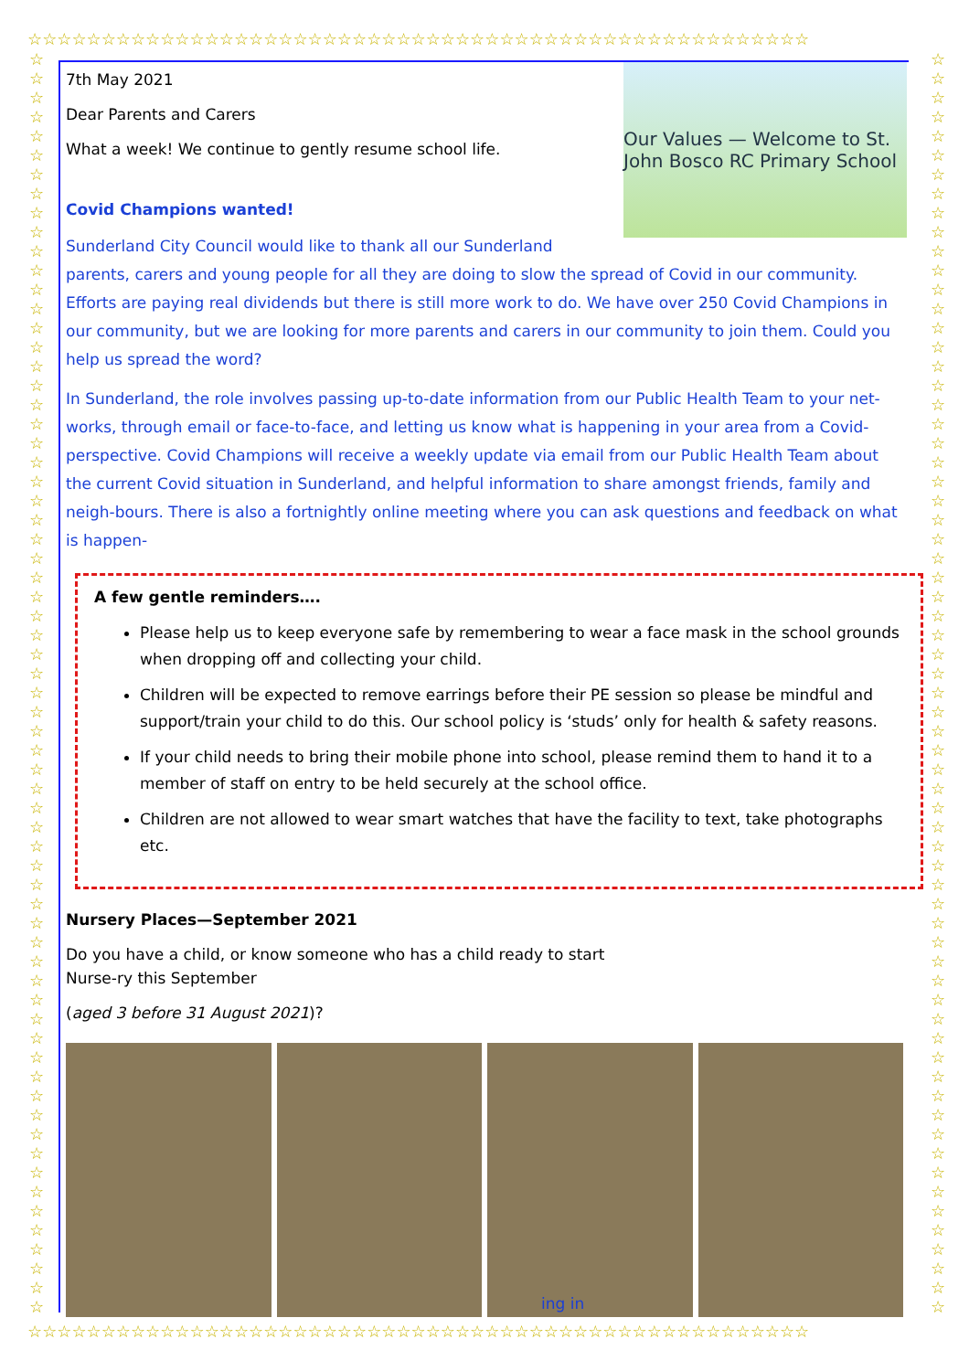☆☆☆☆☆☆☆☆☆☆☆☆☆☆☆☆☆☆☆☆☆☆☆☆☆☆☆☆☆☆☆☆☆☆☆☆☆☆☆☆☆☆☆☆☆☆☆☆☆☆☆☆☆
☆ ☆ ☆ ☆ ☆ ☆ ☆ ☆ ☆ ☆ ☆ ☆ ☆ ☆ ☆ ☆ ☆ ☆ ☆ ☆ ☆ ☆ ☆ ☆ ☆ ☆ ☆ ☆ ☆ ☆ ☆ ☆ ☆ ☆ ☆ ☆ ☆ ☆ ☆ ☆ ☆ ☆ ☆ ☆ ☆ ☆ ☆ ☆ ☆ ☆ ☆ ☆ ☆ ☆ ☆ ☆ ☆ ☆ ☆ ☆ ☆ ☆ ☆ ☆ ☆ ☆
☆ ☆ ☆ ☆ ☆ ☆ ☆ ☆ ☆ ☆ ☆ ☆ ☆ ☆ ☆ ☆ ☆ ☆ ☆ ☆ ☆ ☆ ☆ ☆ ☆ ☆ ☆ ☆ ☆ ☆ ☆ ☆ ☆ ☆ ☆ ☆ ☆ ☆ ☆ ☆ ☆ ☆ ☆ ☆ ☆ ☆ ☆ ☆ ☆ ☆ ☆ ☆ ☆ ☆ ☆ ☆ ☆ ☆ ☆ ☆ ☆ ☆ ☆ ☆ ☆ ☆
Our Values — Welcome to St. John Bosco RC Primary School
7th May 2021
Dear Parents and Carers
What a week! We continue to gently resume school life.
Covid Champions wanted!
Sunderland City Council would like to thank all our Sunderland parents, carers and young people for all they are doing to slow the spread of Covid in our community. Efforts are paying real dividends but there is still more work to do. We have over 250 Covid Champions in our community, but we are looking for more parents and carers in our community to join them. Could you help us spread the word?
In Sunderland, the role involves passing up-to-date information from our Public Health Team to your net-works, through email or face-to-face, and letting us know what is happening in your area from a Covid-perspective. Covid Champions will receive a weekly update via email from our Public Health Team about the current Covid situation in Sunderland, and helpful information to share amongst friends, family and neigh-bours. There is also a fortnightly online meeting where you can ask questions and feedback on what is happen-
A few gentle reminders….
Please help us to keep everyone safe by remembering to wear a face mask in the school grounds when dropping off and collecting your child.
Children will be expected to remove earrings before their PE session so please be mindful and support/train your child to do this. Our school policy is ‘studs’ only for health & safety reasons.
If your child needs to bring their mobile phone into school, please remind them to hand it to a member of staff on entry to be held securely at the school office.
Children are not allowed to wear smart watches that have the facility to text, take photographs etc.
Nursery Places—September 2021
Do you have a child, or know someone who has a child ready to start Nurse-ry this September
(aged 3 before 31 August 2021)?
ing in
☆☆☆☆☆☆☆☆☆☆☆☆☆☆☆☆☆☆☆☆☆☆☆☆☆☆☆☆☆☆☆☆☆☆☆☆☆☆☆☆☆☆☆☆☆☆☆☆☆☆☆☆☆